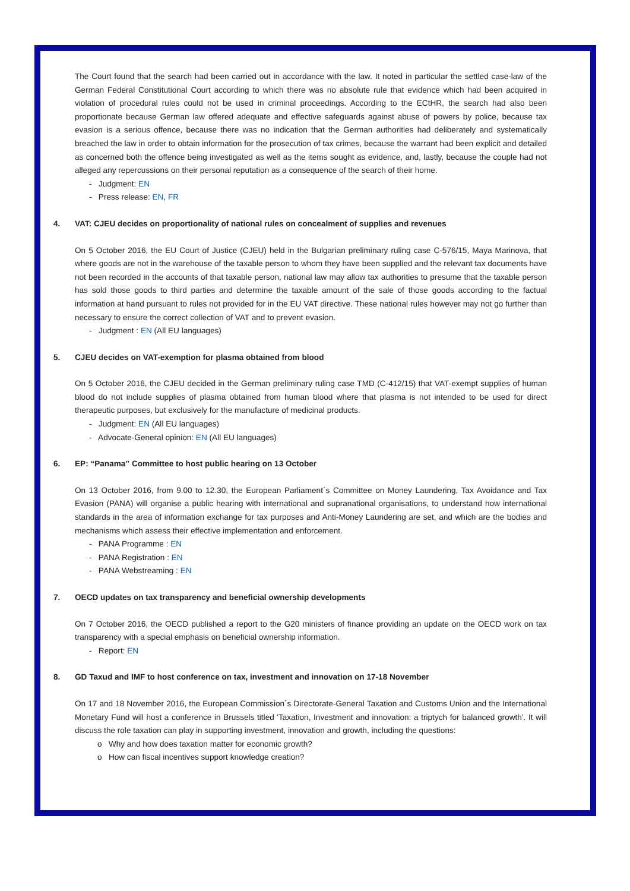The Court found that the search had been carried out in accordance with the law. It noted in particular the settled case-law of the German Federal Constitutional Court according to which there was no absolute rule that evidence which had been acquired in violation of procedural rules could not be used in criminal proceedings. According to the ECtHR, the search had also been proportionate because German law offered adequate and effective safeguards against abuse of powers by police, because tax evasion is a serious offence, because there was no indication that the German authorities had deliberately and systematically breached the law in order to obtain information for the prosecution of tax crimes, because the warrant had been explicit and detailed as concerned both the offence being investigated as well as the items sought as evidence, and, lastly, because the couple had not alleged any repercussions on their personal reputation as a consequence of the search of their home.
- Judgment: EN
- Press release: EN, FR
4. VAT: CJEU decides on proportionality of national rules on concealment of supplies and revenues
On 5 October 2016, the EU Court of Justice (CJEU) held in the Bulgarian preliminary ruling case C-576/15, Maya Marinova, that where goods are not in the warehouse of the taxable person to whom they have been supplied and the relevant tax documents have not been recorded in the accounts of that taxable person, national law may allow tax authorities to presume that the taxable person has sold those goods to third parties and determine the taxable amount of the sale of those goods according to the factual information at hand pursuant to rules not provided for in the EU VAT directive. These national rules however may not go further than necessary to ensure the correct collection of VAT and to prevent evasion.
- Judgment : EN (All EU languages)
5. CJEU decides on VAT-exemption for plasma obtained from blood
On 5 October 2016, the CJEU decided in the German preliminary ruling case TMD (C-412/15) that VAT-exempt supplies of human blood do not include supplies of plasma obtained from human blood where that plasma is not intended to be used for direct therapeutic purposes, but exclusively for the manufacture of medicinal products.
- Judgment: EN (All EU languages)
- Advocate-General opinion: EN (All EU languages)
6. EP: “Panama” Committee to host public hearing on 13 October
On 13 October 2016, from 9.00 to 12.30, the European Parliament´s Committee on Money Laundering, Tax Avoidance and Tax Evasion (PANA) will organise a public hearing with international and supranational organisations, to understand how international standards in the area of information exchange for tax purposes and Anti-Money Laundering are set, and which are the bodies and mechanisms which assess their effective implementation and enforcement.
- PANA Programme : EN
- PANA Registration : EN
- PANA Webstreaming : EN
7. OECD updates on tax transparency and beneficial ownership developments
On 7 October 2016, the OECD published a report to the G20 ministers of finance providing an update on the OECD work on tax transparency with a special emphasis on beneficial ownership information.
- Report: EN
8. GD Taxud and IMF to host conference on tax, investment and innovation on 17-18 November
On 17 and 18 November 2016, the European Commission´s Directorate-General Taxation and Customs Union and the International Monetary Fund will host a conference in Brussels titled 'Taxation, Investment and innovation: a triptych for balanced growth'. It will discuss the role taxation can play in supporting investment, innovation and growth, including the questions:
o Why and how does taxation matter for economic growth?
o How can fiscal incentives support knowledge creation?